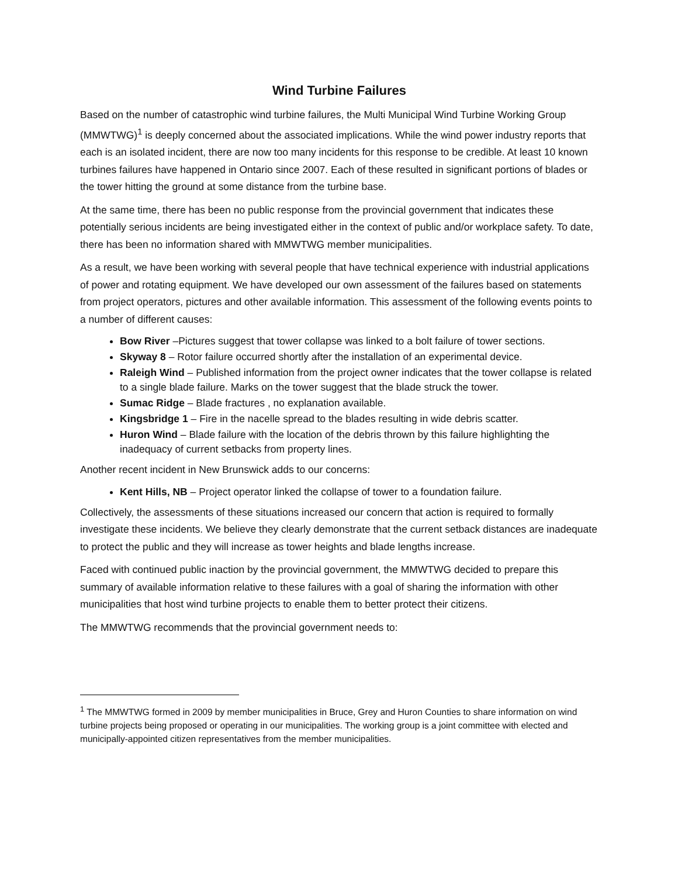Wind Turbine Failures
Based on the number of catastrophic wind turbine failures, the Multi Municipal Wind Turbine Working Group (MMWTWG)<sup>1</sup> is deeply concerned about the associated implications. While the wind power industry reports that each is an isolated incident, there are now too many incidents for this response to be credible. At least 10 known turbines failures have happened in Ontario since 2007. Each of these resulted in significant portions of blades or the tower hitting the ground at some distance from the turbine base.
At the same time, there has been no public response from the provincial government that indicates these potentially serious incidents are being investigated either in the context of public and/or workplace safety. To date, there has been no information shared with MMWTWG member municipalities.
As a result, we have been working with several people that have technical experience with industrial applications of power and rotating equipment. We have developed our own assessment of the failures based on statements from project operators, pictures and other available information. This assessment of the following events points to a number of different causes:
Bow River –Pictures suggest that tower collapse was linked to a bolt failure of tower sections.
Skyway 8 – Rotor failure occurred shortly after the installation of an experimental device.
Raleigh Wind – Published information from the project owner indicates that the tower collapse is related to a single blade failure. Marks on the tower suggest that the blade struck the tower.
Sumac Ridge – Blade fractures , no explanation available.
Kingsbridge 1 – Fire in the nacelle spread to the blades resulting in wide debris scatter.
Huron Wind – Blade failure with the location of the debris thrown by this failure highlighting the inadequacy of current setbacks from property lines.
Another recent incident in New Brunswick adds to our concerns:
Kent Hills, NB – Project operator linked the collapse of tower to a foundation failure.
Collectively, the assessments of these situations increased our concern that action is required to formally investigate these incidents. We believe they clearly demonstrate that the current setback distances are inadequate to protect the public and they will increase as tower heights and blade lengths increase.
Faced with continued public inaction by the provincial government, the MMWTWG decided to prepare this summary of available information relative to these failures with a goal of sharing the information with other municipalities that host wind turbine projects to enable them to better protect their citizens.
The MMWTWG recommends that the provincial government needs to:
<sup>1</sup> The MMWTWG formed in 2009 by member municipalities in Bruce, Grey and Huron Counties to share information on wind turbine projects being proposed or operating in our municipalities. The working group is a joint committee with elected and municipally-appointed citizen representatives from the member municipalities.